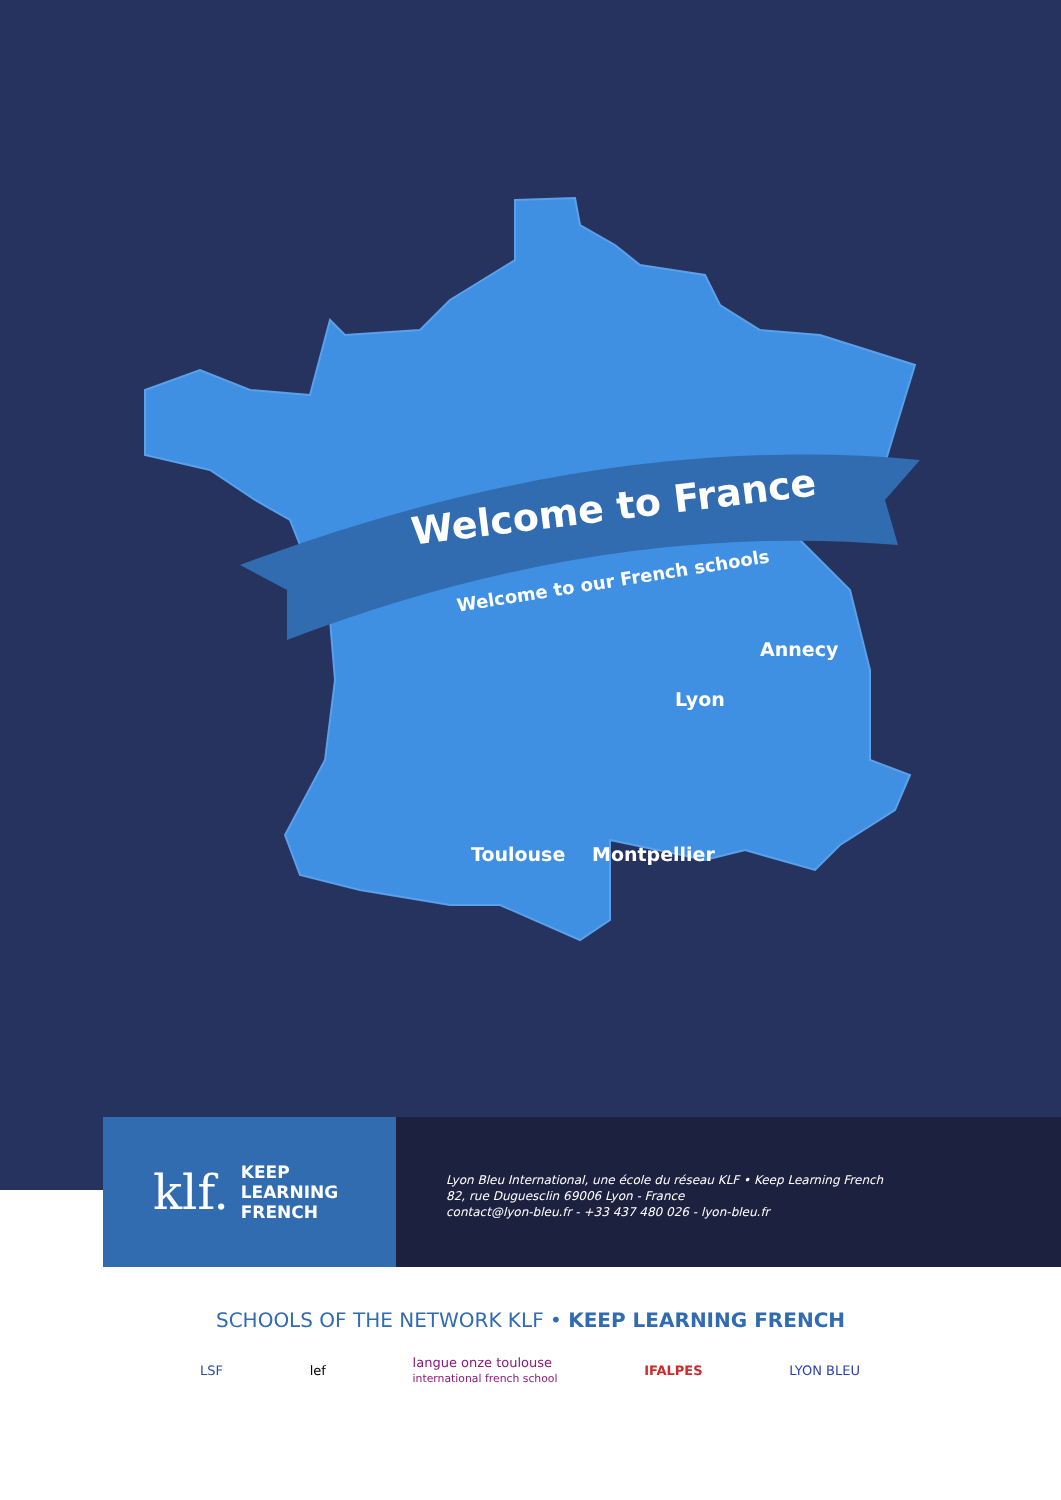Welcome to France
Welcome to our French schools
Annecy
Lyon
Toulouse Montpellier
klf. KEEP
LEARNING
FRENCH
Lyon Bleu International, une école du réseau KLF • Keep Learning French
82, rue Duguesclin 69006 Lyon - France
contact@lyon-bleu.fr - +33 437 480 026 - lyon-bleu.fr
SCHOOLS OF THE NETWORK KLF • KEEP LEARNING FRENCH
LSF lef langue onze toulouse
international french school IFALPES LYON BLEU